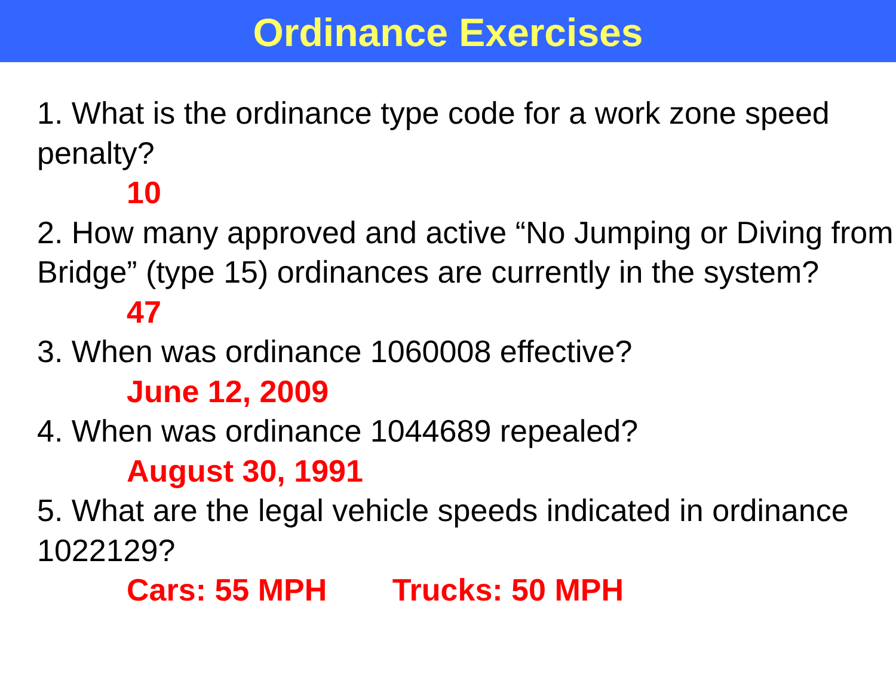Ordinance Exercises
1. What is the ordinance type code for a work zone speed penalty?
10
2. How many approved and active “No Jumping or Diving from Bridge” (type 15) ordinances are currently in the system?
47
3. When was ordinance 1060008 effective?
June 12, 2009
4. When was ordinance 1044689 repealed?
August 30, 1991
5. What are the legal vehicle speeds indicated in ordinance 1022129?
Cars: 55 MPH Trucks: 50 MPH